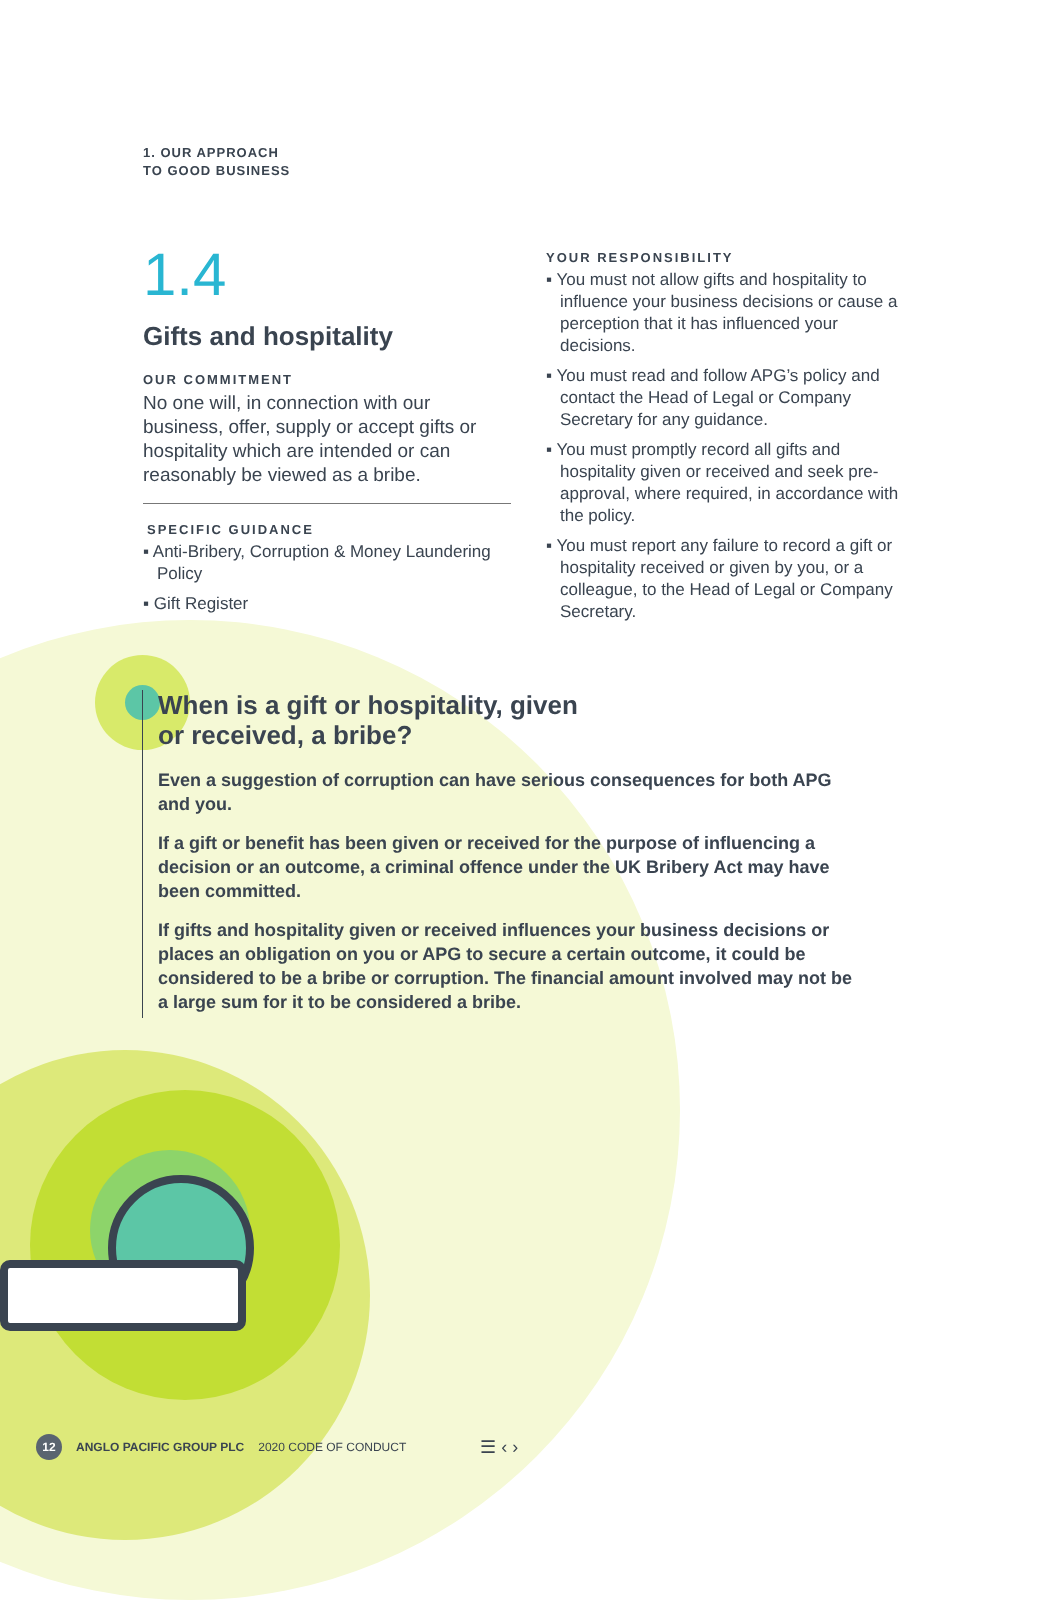1. OUR APPROACH
TO GOOD BUSINESS
1.4
Gifts and hospitality
OUR COMMITMENT
No one will, in connection with our business, offer, supply or accept gifts or hospitality which are intended or can reasonably be viewed as a bribe.
SPECIFIC GUIDANCE
▪ Anti-Bribery, Corruption & Money Laundering Policy
▪ Gift Register
YOUR RESPONSIBILITY
▪ You must not allow gifts and hospitality to influence your business decisions or cause a perception that it has influenced your decisions.
▪ You must read and follow APG’s policy and contact the Head of Legal or Company Secretary for any guidance.
▪ You must promptly record all gifts and hospitality given or received and seek pre-approval, where required, in accordance with the policy.
▪ You must report any failure to record a gift or hospitality received or given by you, or a colleague, to the Head of Legal or Company Secretary.
When is a gift or hospitality, given
or received, a bribe?
Even a suggestion of corruption can have serious consequences for both APG and you.
If a gift or benefit has been given or received for the purpose of influencing a decision or an outcome, a criminal offence under the UK Bribery Act may have been committed.
If gifts and hospitality given or received influences your business decisions or places an obligation on you or APG to secure a certain outcome, it could be considered to be a bribe or corruption. The financial amount involved may not be a large sum for it to be considered a bribe.
12 ANGLO PACIFIC GROUP PLC 2020 CODE OF CONDUCT ☰ ‹ ›